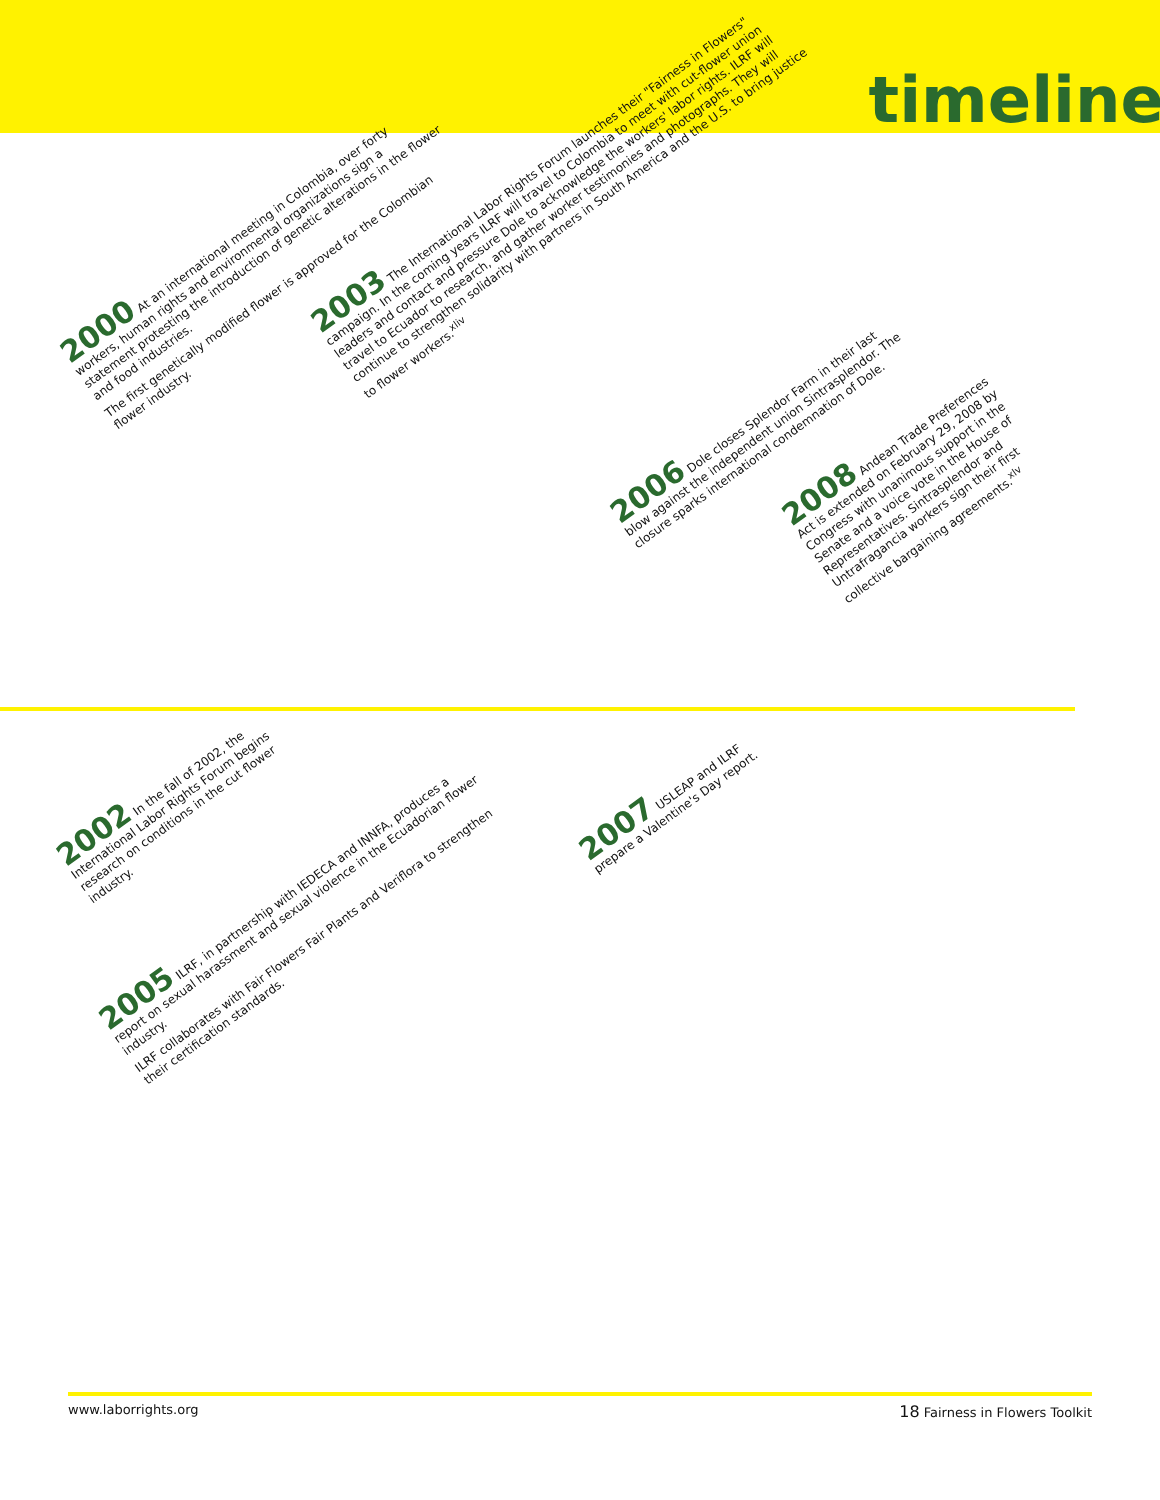timeline
2000 At an international meeting in Colombia, over forty workers, human rights and environmental organizations sign a statement protesting the introduction of genetic alterations in the flower and food industries.
The first genetically modified flower is approved for the Colombian flower industry.
2003 The International Labor Rights Forum launches their "Fairness in Flowers" campaign. In the coming years ILRF will travel to Colombia to meet with cut-flower union leaders and contact and pressure Dole to acknowledge the workers' labor rights. ILRF will travel to Ecuador to research, and gather worker testimonies and photographs. They will continue to strengthen solidarity with partners in South America and the U.S. to bring justice to flower workers.<sup>xliv</sup>
2006 Dole closes Splendor Farm in their last blow against the independent union Sintrasplendor. The closure sparks international condemnation of Dole.
2008 Andean Trade Preferences Act is extended on February 29, 2008 by Congress with unanimous support in the Senate and a voice vote in the House of Representatives. Sintrasplendor and Untrafragancia workers sign their first collective bargaining agreements.<sup>xlv</sup>
2002 In the fall of 2002, the International Labor Rights Forum begins research on conditions in the cut flower industry.
2005 ILRF, in partnership with IEDECA and INNFA, produces a report on sexual harassment and sexual violence in the Ecuadorian flower industry.
ILRF collaborates with Fair Flowers Fair Plants and Veriflora to strengthen their certification standards.
2007 USLEAP and ILRF prepare a Valentine's Day report.
www.laborrights.org 18 Fairness in Flowers Toolkit